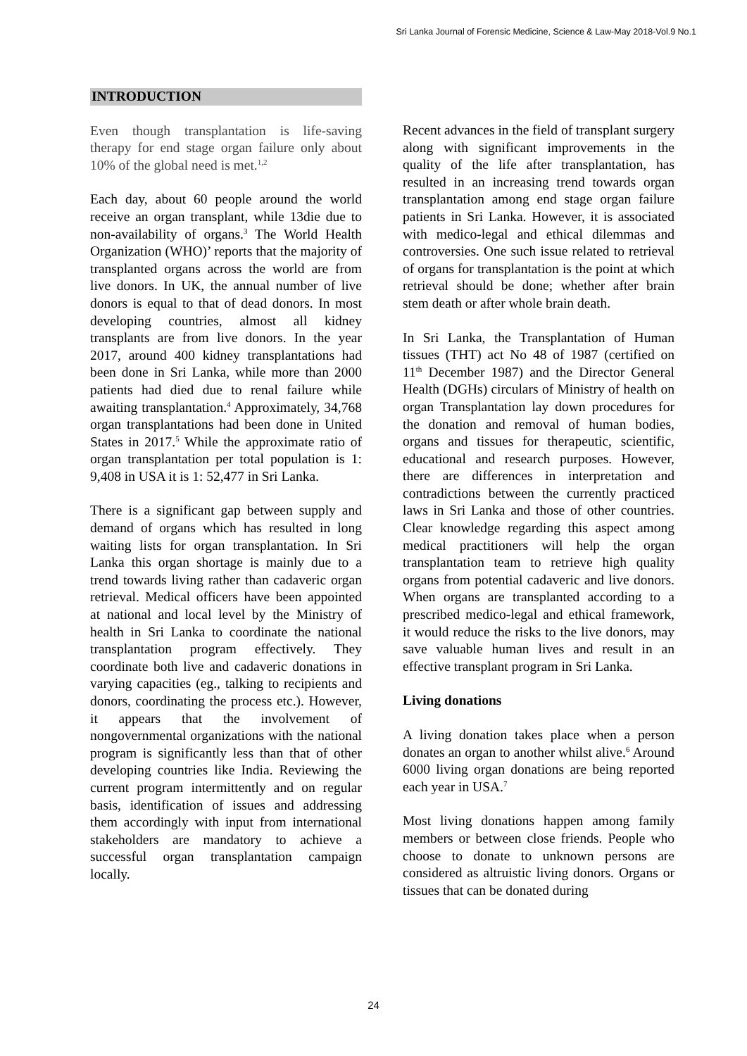Sri Lanka Journal of Forensic Medicine, Science & Law-May 2018-Vol.9 No.1
INTRODUCTION
Even though transplantation is life-saving therapy for end stage organ failure only about 10% of the global need is met.<sup>1,2</sup>
Each day, about 60 people around the world receive an organ transplant, while 13die due to non-availability of organs.<sup>3</sup> The World Health Organization (WHO)’ reports that the majority of transplanted organs across the world are from live donors. In UK, the annual number of live donors is equal to that of dead donors. In most developing countries, almost all kidney transplants are from live donors. In the year 2017, around 400 kidney transplantations had been done in Sri Lanka, while more than 2000 patients had died due to renal failure while awaiting transplantation.<sup>4</sup> Approximately, 34,768 organ transplantations had been done in United States in 2017.<sup>5</sup> While the approximate ratio of organ transplantation per total population is 1: 9,408 in USA it is 1: 52,477 in Sri Lanka.
There is a significant gap between supply and demand of organs which has resulted in long waiting lists for organ transplantation. In Sri Lanka this organ shortage is mainly due to a trend towards living rather than cadaveric organ retrieval. Medical officers have been appointed at national and local level by the Ministry of health in Sri Lanka to coordinate the national transplantation program effectively. They coordinate both live and cadaveric donations in varying capacities (eg., talking to recipients and donors, coordinating the process etc.). However, it appears that the involvement of nongovernmental organizations with the national program is significantly less than that of other developing countries like India. Reviewing the current program intermittently and on regular basis, identification of issues and addressing them accordingly with input from international stakeholders are mandatory to achieve a successful organ transplantation campaign locally.
Recent advances in the field of transplant surgery along with significant improvements in the quality of the life after transplantation, has resulted in an increasing trend towards organ transplantation among end stage organ failure patients in Sri Lanka. However, it is associated with medico-legal and ethical dilemmas and controversies. One such issue related to retrieval of organs for transplantation is the point at which retrieval should be done; whether after brain stem death or after whole brain death.
In Sri Lanka, the Transplantation of Human tissues (THT) act No 48 of 1987 (certified on 11<sup>th</sup> December 1987) and the Director General Health (DGHs) circulars of Ministry of health on organ Transplantation lay down procedures for the donation and removal of human bodies, organs and tissues for therapeutic, scientific, educational and research purposes. However, there are differences in interpretation and contradictions between the currently practiced laws in Sri Lanka and those of other countries. Clear knowledge regarding this aspect among medical practitioners will help the organ transplantation team to retrieve high quality organs from potential cadaveric and live donors. When organs are transplanted according to a prescribed medico-legal and ethical framework, it would reduce the risks to the live donors, may save valuable human lives and result in an effective transplant program in Sri Lanka.
Living donations
A living donation takes place when a person donates an organ to another whilst alive.<sup>6</sup> Around 6000 living organ donations are being reported each year in USA.<sup>7</sup>
Most living donations happen among family members or between close friends. People who choose to donate to unknown persons are considered as altruistic living donors. Organs or tissues that can be donated during
24